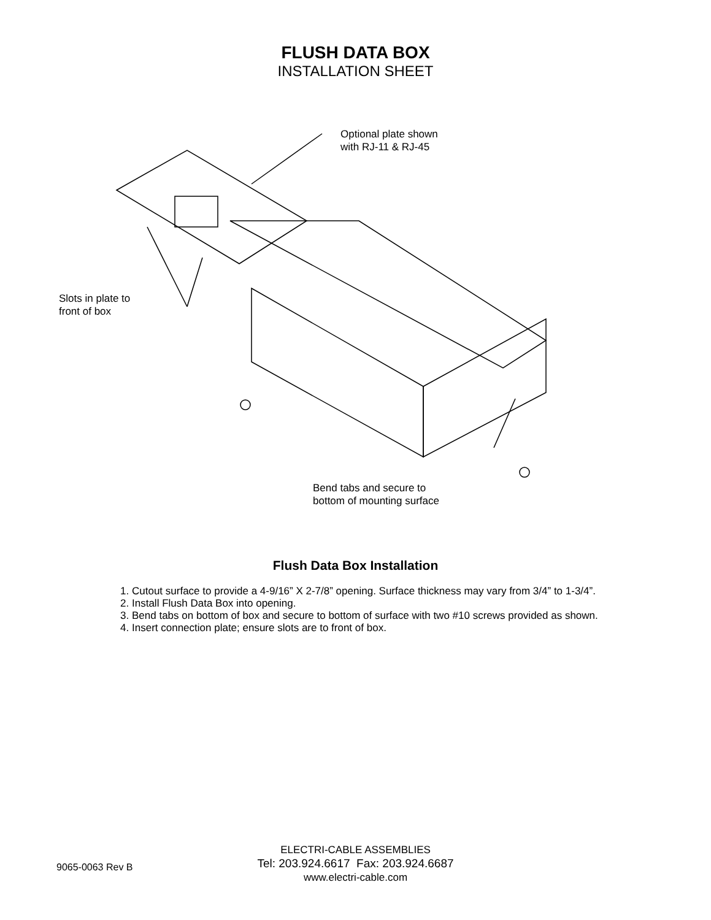FLUSH DATA BOX
INSTALLATION SHEET
Optional plate shown
with RJ-11 & RJ-45
Slots in plate to
front of box
Bend tabs and secure to
bottom of mounting surface
Flush Data Box Installation
1. Cutout surface to provide a 4-9/16” X 2-7/8” opening. Surface thickness may vary from 3/4” to 1-3/4”.
2. Install Flush Data Box into opening.
3. Bend tabs on bottom of box and secure to bottom of surface with two #10 screws provided as shown.
4. Insert connection plate; ensure slots are to front of box.
9065-0063 Rev B
ELECTRI-CABLE ASSEMBLIES
Tel: 203.924.6617 Fax: 203.924.6687
www.electri-cable.com